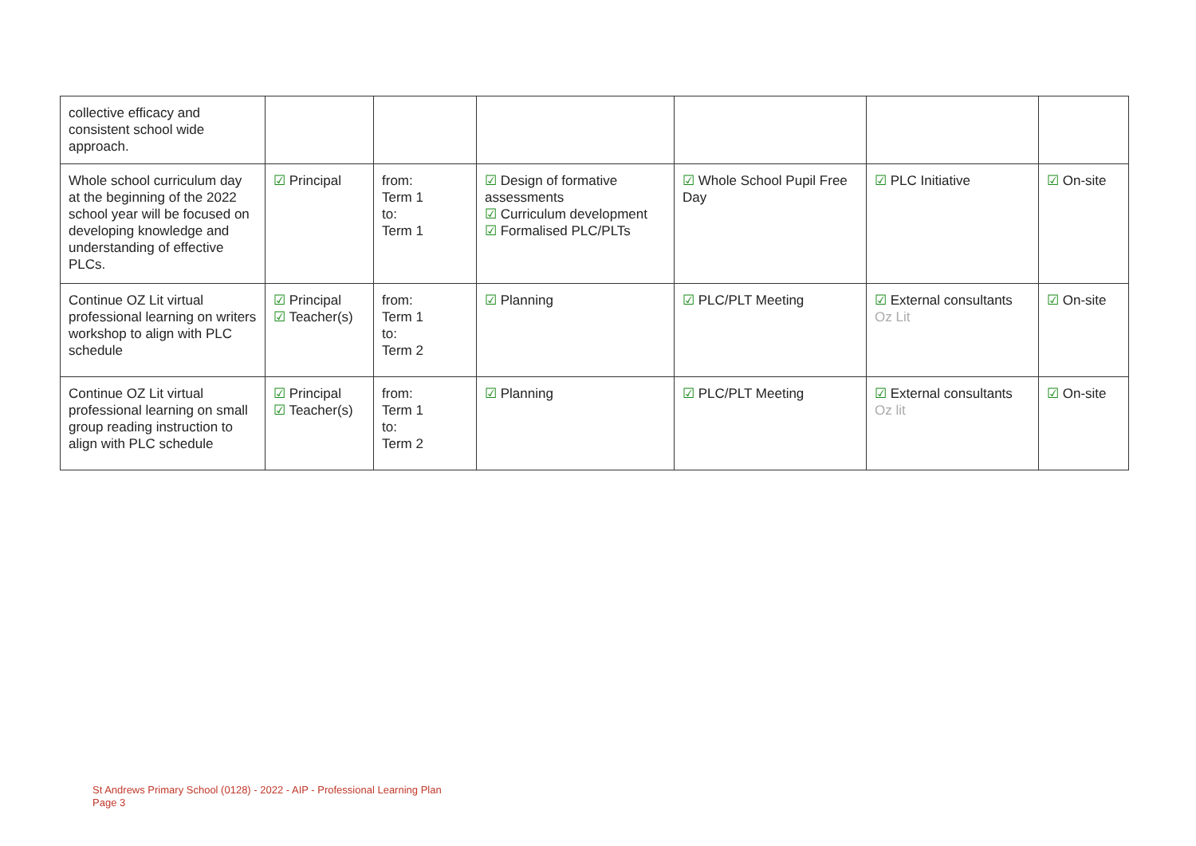| collective efficacy and consistent school wide approach. | | | | | | |
| Whole school curriculum day at the beginning of the 2022 school year will be focused on developing knowledge and understanding of effective PLCs. | ☑ Principal | from: Term 1 to: Term 1 | ☑ Design of formative assessments ☑ Curriculum development ☑ Formalised PLC/PLTs | ☑ Whole School Pupil Free Day | ☑ PLC Initiative | ☑ On-site |
| Continue OZ Lit virtual professional learning on writers workshop to align with PLC schedule | ☑ Principal ☑ Teacher(s) | from: Term 1 to: Term 2 | ☑ Planning | ☑ PLC/PLT Meeting | ☑ External consultants Oz Lit | ☑ On-site |
| Continue OZ Lit virtual professional learning on small group reading instruction to align with PLC schedule | ☑ Principal ☑ Teacher(s) | from: Term 1 to: Term 2 | ☑ Planning | ☑ PLC/PLT Meeting | ☑ External consultants Oz lit | ☑ On-site |
St Andrews Primary School (0128) - 2022 - AIP - Professional Learning Plan
Page 3